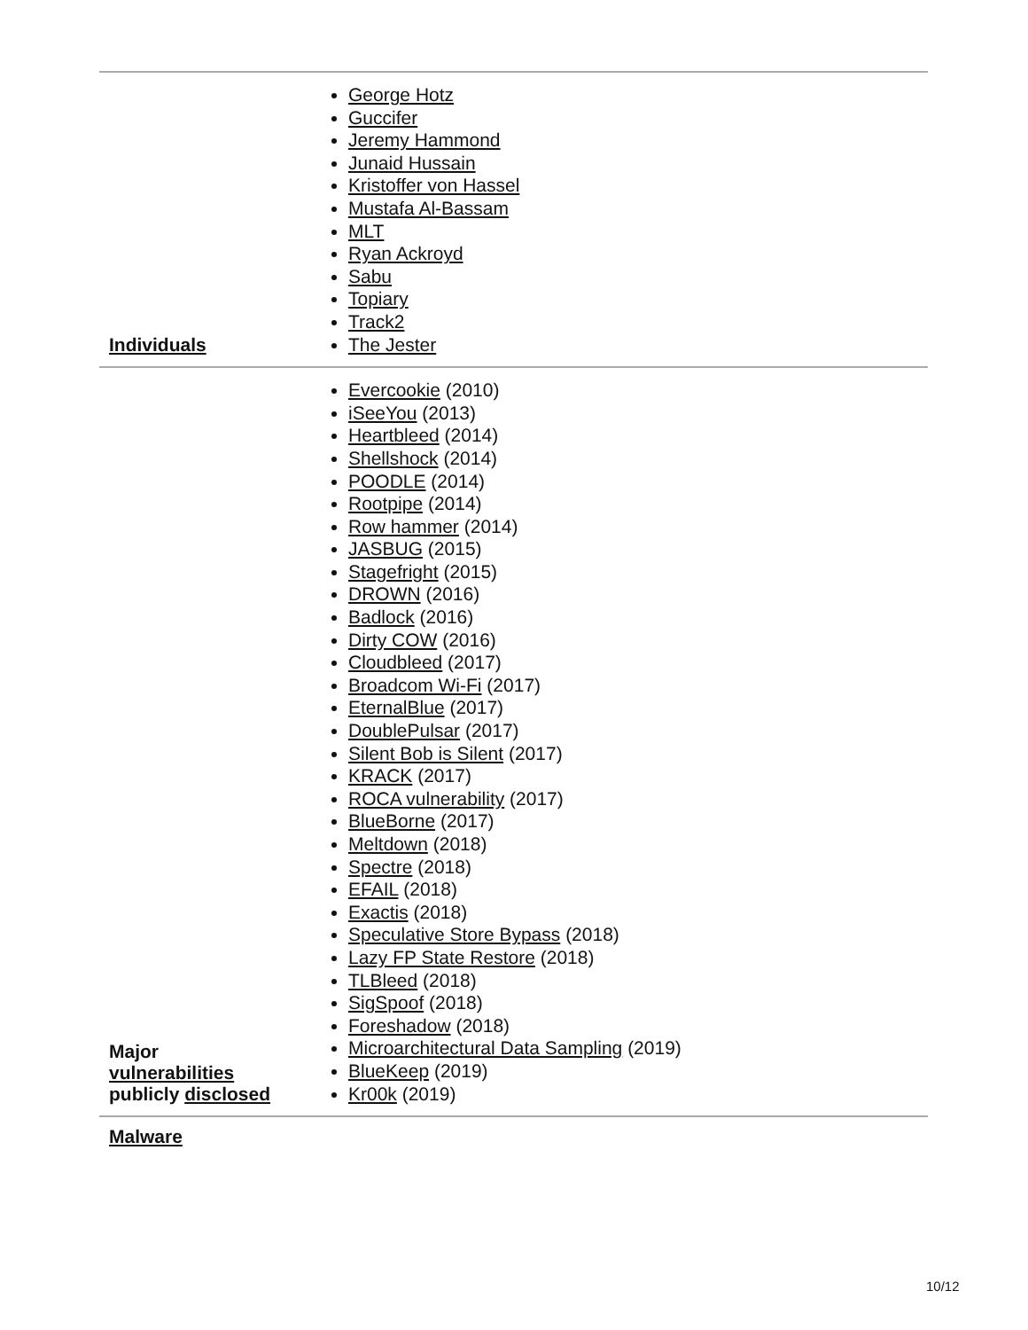| Individuals | George Hotz Guccifer Jeremy Hammond Junaid Hussain Kristoffer von Hassel Mustafa Al-Bassam MLT Ryan Ackroyd Sabu Topiary Track2 The Jester |
| Major vulnerabilities publicly disclosed | Evercookie (2010) iSeeYou (2013) Heartbleed (2014) Shellshock (2014) POODLE (2014) Rootpipe (2014) Row hammer (2014) JASBUG (2015) Stagefright (2015) DROWN (2016) Badlock (2016) Dirty COW (2016) Cloudbleed (2017) Broadcom Wi-Fi (2017) EternalBlue (2017) DoublePulsar (2017) Silent Bob is Silent (2017) KRACK (2017) ROCA vulnerability (2017) BlueBorne (2017) Meltdown (2018) Spectre (2018) EFAIL (2018) Exactis (2018) Speculative Store Bypass (2018) Lazy FP State Restore (2018) TLBleed (2018) SigSpoof (2018) Foreshadow (2018) Microarchitectural Data Sampling (2019) BlueKeep (2019) Kr00k (2019) |
| Malware | |
10/12